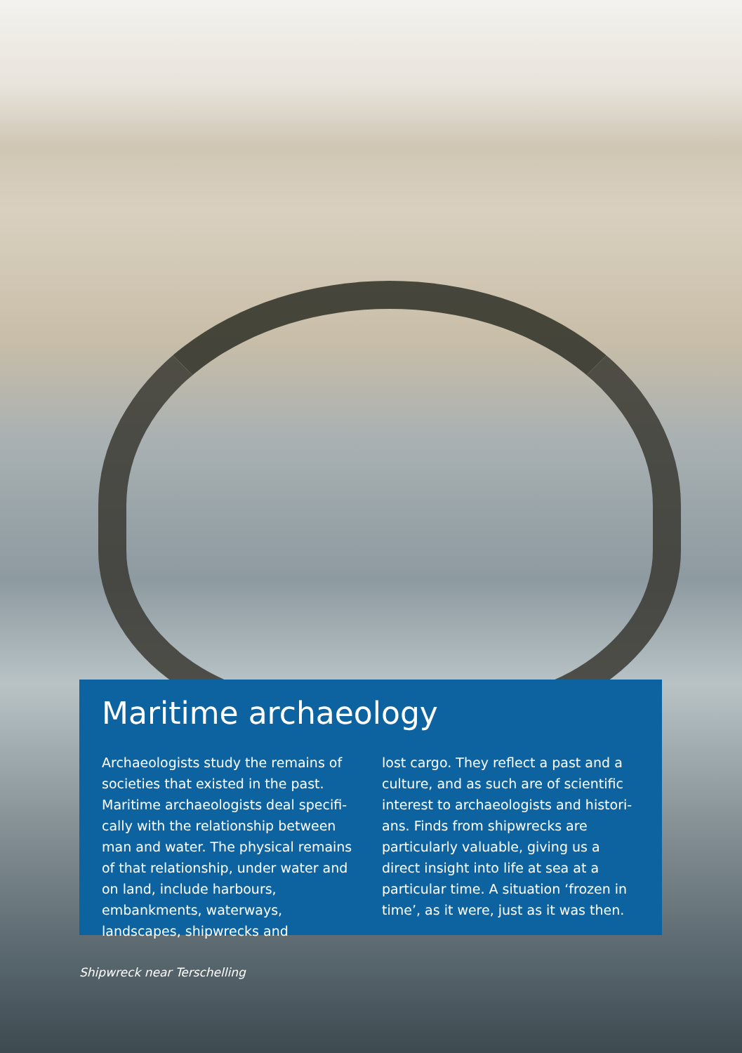Maritime archaeology
Archaeologists study the remains of societies that existed in the past. Maritime archaeologists deal specifi­cally with the relationship between man and water. The physical remains of that relationship, under water and on land, include harbours, embankments, waterways, landscapes, shipwrecks and
lost cargo. They reflect a past and a culture, and as such are of scientific interest to archaeologists and histori­ans. Finds from shipwrecks are particularly valuable, giving us a direct insight into life at sea at a particular time. A situation ‘frozen in time’, as it were, just as it was then.
Shipwreck near Terschelling